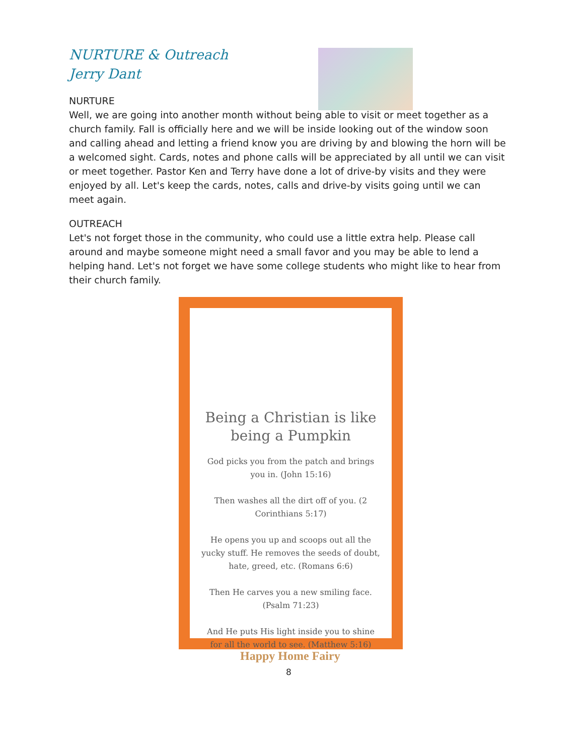NURTURE & Outreach
Jerry Dant
NURTURE
Well, we are going into another month without being able to visit or meet together as a church family. Fall is officially here and we will be inside looking out of the window soon and calling ahead and letting a friend know you are driving by and blowing the horn will be a welcomed sight. Cards, notes and phone calls will be appreciated by all until we can visit or meet together. Pastor Ken and Terry have done a lot of drive-by visits and they were enjoyed by all. Let's keep the cards, notes, calls and drive-by visits going until we can meet again.
OUTREACH
Let's not forget those in the community, who could use a little extra help. Please call around and maybe someone might need a small favor and you may be able to lend a helping hand. Let's not forget we have some college students who might like to hear from their church family.
Being a Christian is like being a Pumpkin
God picks you from the patch and brings you in. (John 15:16)
Then washes all the dirt off of you. (2 Corinthians 5:17)
He opens you up and scoops out all the yucky stuff. He removes the seeds of doubt, hate, greed, etc. (Romans 6:6)
Then He carves you a new smiling face. (Psalm 71:23)
And He puts His light inside you to shine for all the world to see. (Matthew 5:16)
Happy Home Fairy
8